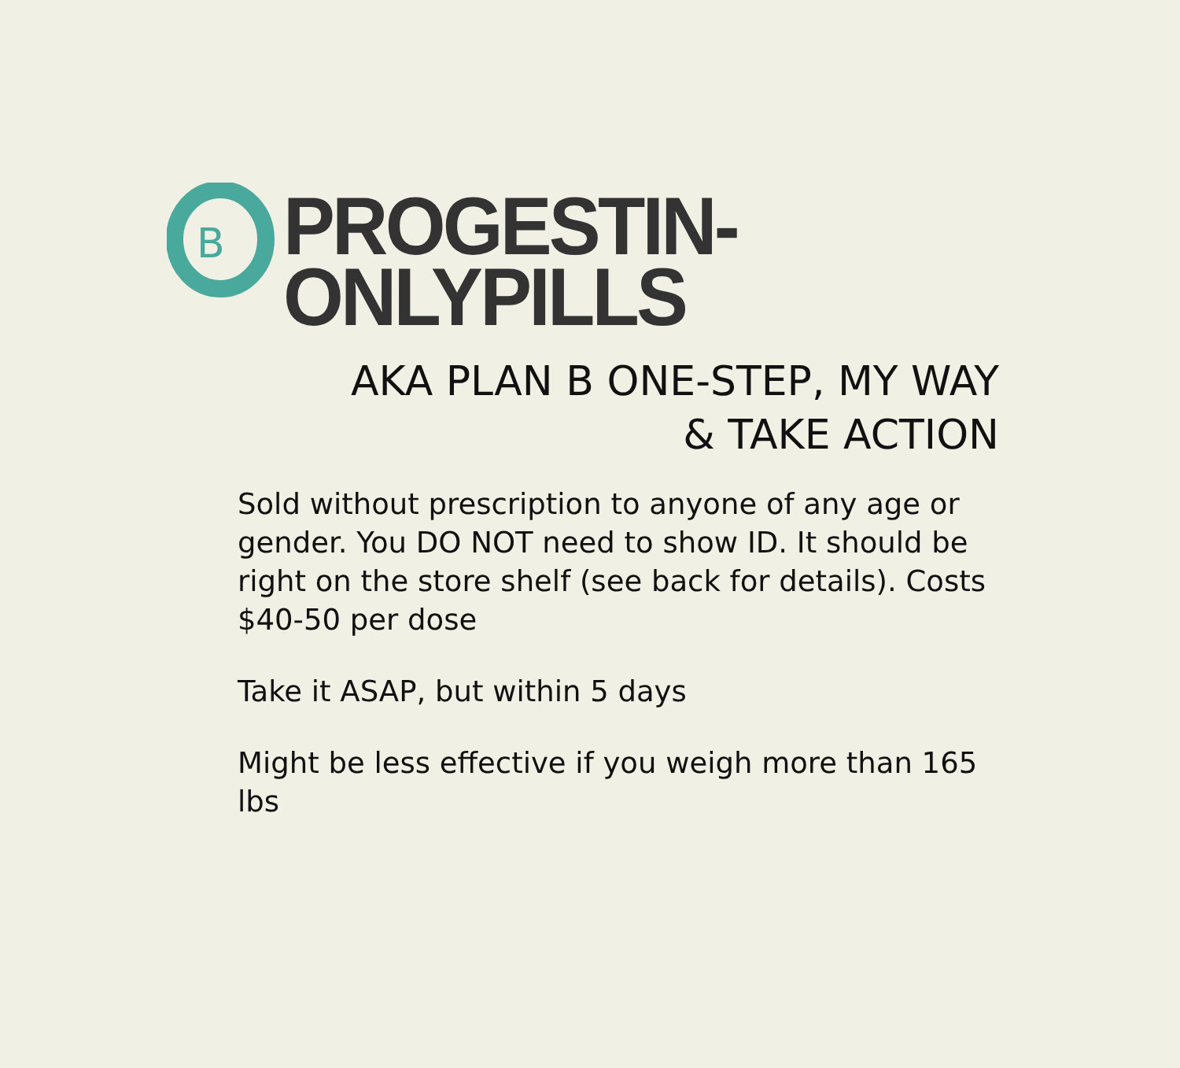B
PROGESTIN-ONLYPILLS
AKA PLAN B ONE-STEP, MY WAY
& TAKE ACTION
Sold without prescription to anyone of any age or gender. You DO NOT need to show ID. It should be right on the store shelf (see back for details). Costs $40-50 per dose
Take it ASAP, but within 5 days
Might be less effective if you weigh more than 165 lbs